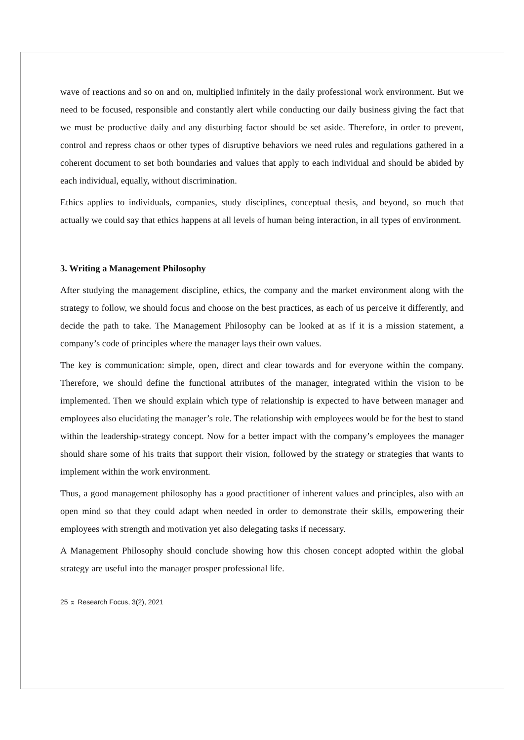wave of reactions and so on and on, multiplied infinitely in the daily professional work environment. But we need to be focused, responsible and constantly alert while conducting our daily business giving the fact that we must be productive daily and any disturbing factor should be set aside. Therefore, in order to prevent, control and repress chaos or other types of disruptive behaviors we need rules and regulations gathered in a coherent document to set both boundaries and values that apply to each individual and should be abided by each individual, equally, without discrimination.
Ethics applies to individuals, companies, study disciplines, conceptual thesis, and beyond, so much that actually we could say that ethics happens at all levels of human being interaction, in all types of environment.
3. Writing a Management Philosophy
After studying the management discipline, ethics, the company and the market environment along with the strategy to follow, we should focus and choose on the best practices, as each of us perceive it differently, and decide the path to take. The Management Philosophy can be looked at as if it is a mission statement, a company’s code of principles where the manager lays their own values.
The key is communication: simple, open, direct and clear towards and for everyone within the company. Therefore, we should define the functional attributes of the manager, integrated within the vision to be implemented. Then we should explain which type of relationship is expected to have between manager and employees also elucidating the manager’s role. The relationship with employees would be for the best to stand within the leadership-strategy concept. Now for a better impact with the company’s employees the manager should share some of his traits that support their vision, followed by the strategy or strategies that wants to implement within the work environment.
Thus, a good management philosophy has a good practitioner of inherent values and principles, also with an open mind so that they could adapt when needed in order to demonstrate their skills, empowering their employees with strength and motivation yet also delegating tasks if necessary.
A Management Philosophy should conclude showing how this chosen concept adopted within the global strategy are useful into the manager prosper professional life.
25 ⌅ Research Focus, 3(2), 2021